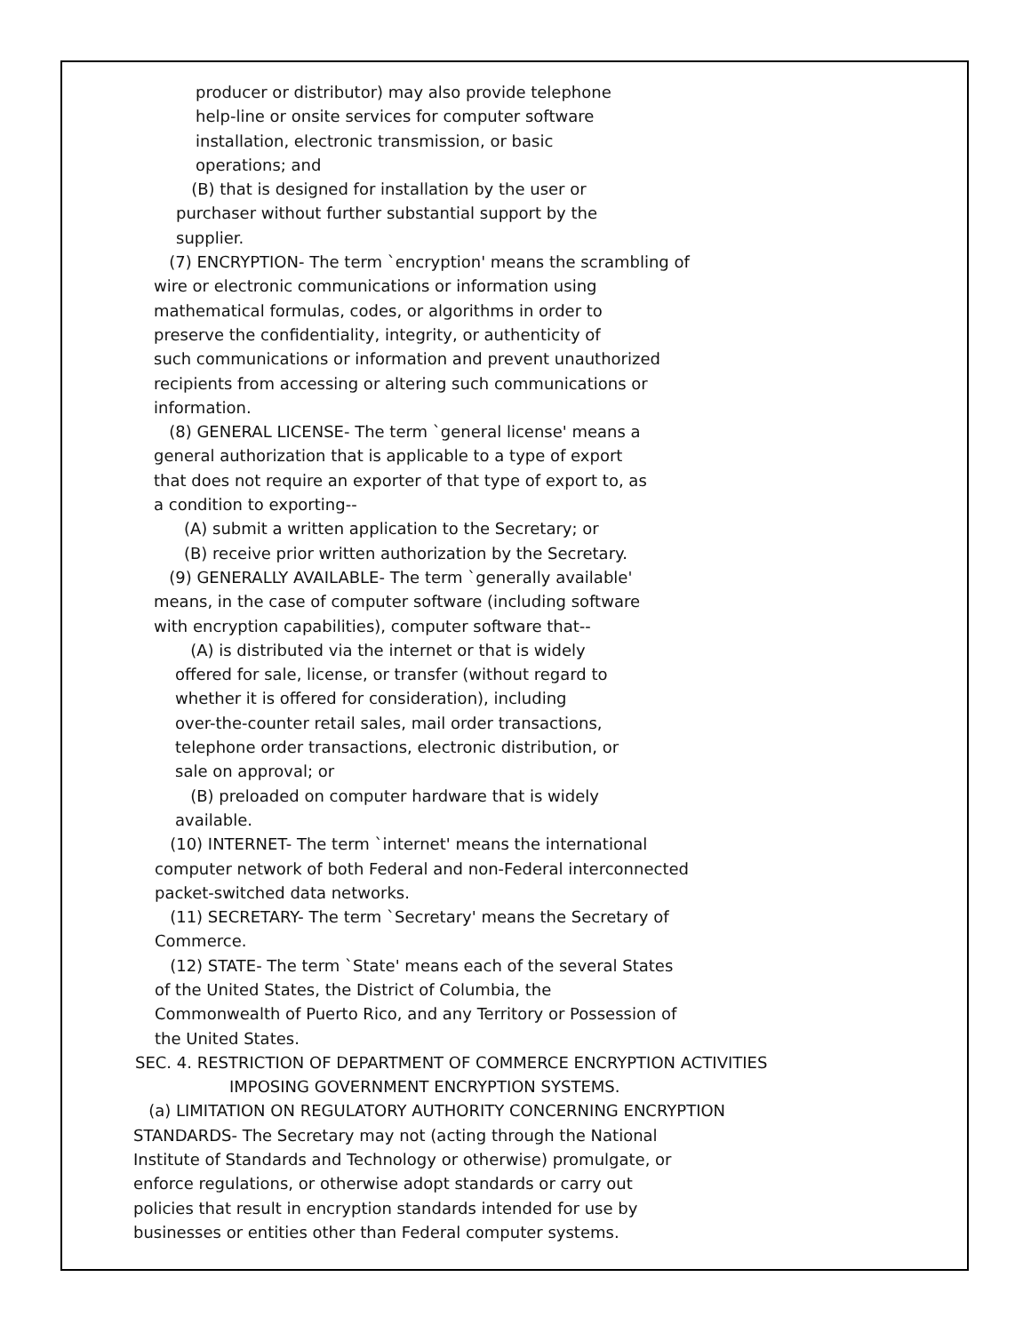producer or distributor) may also provide telephone
help-line or onsite services for computer software
installation, electronic transmission, or basic
operations; and
(B) that is designed for installation by the user or
purchaser without further substantial support by the
supplier.
(7) ENCRYPTION- The term `encryption' means the scrambling of
wire or electronic communications or information using
mathematical formulas, codes, or algorithms in order to
preserve the confidentiality, integrity, or authenticity of
such communications or information and prevent unauthorized
recipients from accessing or altering such communications or
information.
(8) GENERAL LICENSE- The term `general license' means a
general authorization that is applicable to a type of export
that does not require an exporter of that type of export to, as
a condition to exporting--
(A) submit a written application to the Secretary; or
(B) receive prior written authorization by the Secretary.
(9) GENERALLY AVAILABLE- The term `generally available'
means, in the case of computer software (including software
with encryption capabilities), computer software that--
(A) is distributed via the internet or that is widely
offered for sale, license, or transfer (without regard to
whether it is offered for consideration), including
over-the-counter retail sales, mail order transactions,
telephone order transactions, electronic distribution, or
sale on approval; or
(B) preloaded on computer hardware that is widely
available.
(10) INTERNET- The term `internet' means the international
computer network of both Federal and non-Federal interconnected
packet-switched data networks.
(11) SECRETARY- The term `Secretary' means the Secretary of
Commerce.
(12) STATE- The term `State' means each of the several States
of the United States, the District of Columbia, the
Commonwealth of Puerto Rico, and any Territory or Possession of
the United States.
SEC. 4. RESTRICTION OF DEPARTMENT OF COMMERCE ENCRYPTION ACTIVITIES
IMPOSING GOVERNMENT ENCRYPTION SYSTEMS.
(a) LIMITATION ON REGULATORY AUTHORITY CONCERNING ENCRYPTION
STANDARDS- The Secretary may not (acting through the National
Institute of Standards and Technology or otherwise) promulgate, or
enforce regulations, or otherwise adopt standards or carry out
policies that result in encryption standards intended for use by
businesses or entities other than Federal computer systems.